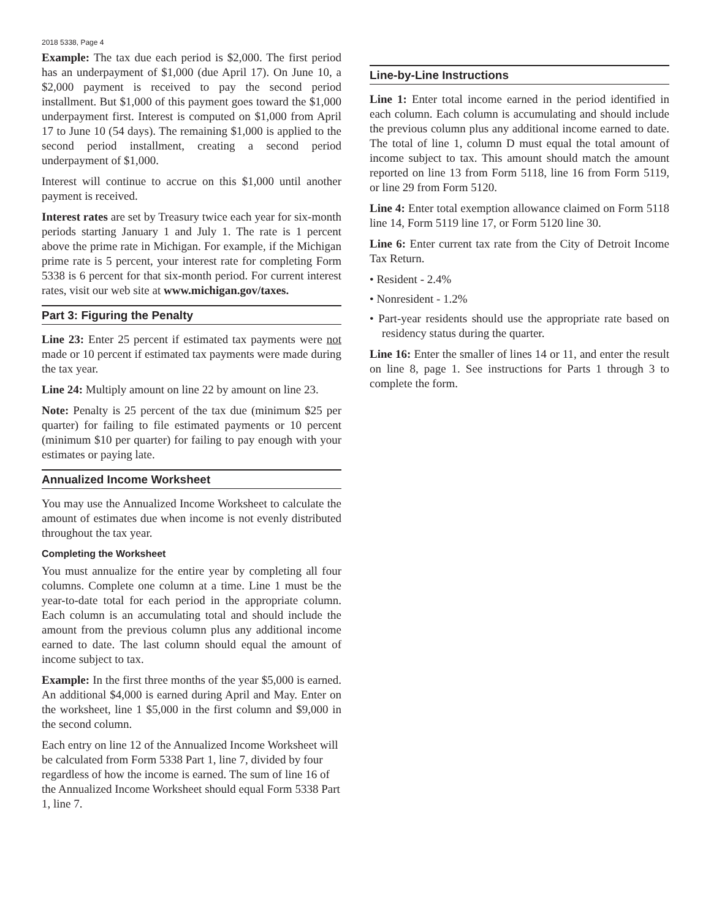2018 5338, Page 4
Example: The tax due each period is $2,000. The first period has an underpayment of $1,000 (due April 17). On June 10, a $2,000 payment is received to pay the second period installment. But $1,000 of this payment goes toward the $1,000 underpayment first. Interest is computed on $1,000 from April 17 to June 10 (54 days). The remaining $1,000 is applied to the second period installment, creating a second period underpayment of $1,000.
Interest will continue to accrue on this $1,000 until another payment is received.
Interest rates are set by Treasury twice each year for six-month periods starting January 1 and July 1. The rate is 1 percent above the prime rate in Michigan. For example, if the Michigan prime rate is 5 percent, your interest rate for completing Form 5338 is 6 percent for that six-month period. For current interest rates, visit our web site at www.michigan.gov/taxes.
Part 3: Figuring the Penalty
Line 23: Enter 25 percent if estimated tax payments were not made or 10 percent if estimated tax payments were made during the tax year.
Line 24: Multiply amount on line 22 by amount on line 23.
Note: Penalty is 25 percent of the tax due (minimum $25 per quarter) for failing to file estimated payments or 10 percent (minimum $10 per quarter) for failing to pay enough with your estimates or paying late.
Annualized Income Worksheet
You may use the Annualized Income Worksheet to calculate the amount of estimates due when income is not evenly distributed throughout the tax year.
Completing the Worksheet
You must annualize for the entire year by completing all four columns. Complete one column at a time. Line 1 must be the year-to-date total for each period in the appropriate column. Each column is an accumulating total and should include the amount from the previous column plus any additional income earned to date. The last column should equal the amount of income subject to tax.
Example: In the first three months of the year $5,000 is earned. An additional $4,000 is earned during April and May. Enter on the worksheet, line 1 $5,000 in the first column and $9,000 in the second column.
Each entry on line 12 of the Annualized Income Worksheet will be calculated from Form 5338 Part 1, line 7, divided by four regardless of how the income is earned. The sum of line 16 of the Annualized Income Worksheet should equal Form 5338 Part 1, line 7.
Line-by-Line Instructions
Line 1: Enter total income earned in the period identified in each column. Each column is accumulating and should include the previous column plus any additional income earned to date. The total of line 1, column D must equal the total amount of income subject to tax. This amount should match the amount reported on line 13 from Form 5118, line 16 from Form 5119, or line 29 from Form 5120.
Line 4: Enter total exemption allowance claimed on Form 5118 line 14, Form 5119 line 17, or Form 5120 line 30.
Line 6: Enter current tax rate from the City of Detroit Income Tax Return.
• Resident - 2.4%
• Nonresident - 1.2%
• Part-year residents should use the appropriate rate based on residency status during the quarter.
Line 16: Enter the smaller of lines 14 or 11, and enter the result on line 8, page 1. See instructions for Parts 1 through 3 to complete the form.